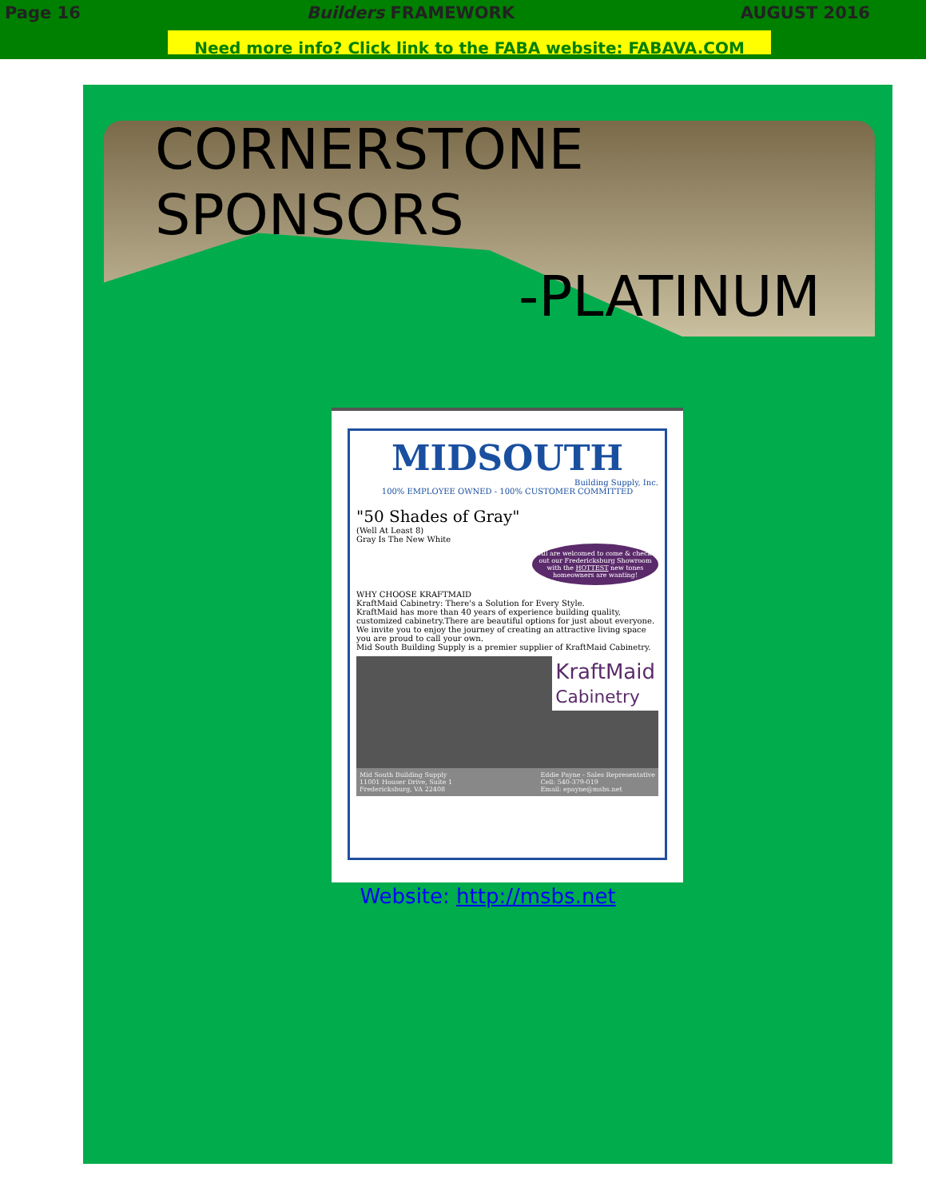Page 16 Builders FRAMEWORK AUGUST 2016
Need more info? Click link to the FABA website: FABAVA.COM
CORNERSTONE SPONSORS
-PLATINUM
MIDSOUTH
Building Supply, Inc.
100% EMPLOYEE OWNED - 100% CUSTOMER COMMITTED
"50 Shades of Gray"
(Well At Least 8)
Gray Is The New White
All are welcomed to come & check out our Fredericksburg Showroom with the HOTTEST new tones homeowners are wanting!
WHY CHOOSE KRAFTMAID
KraftMaid Cabinetry: There's a Solution for Every Style.
KraftMaid has more than 40 years of experience building quality, customized cabinetry.There are beautiful options for just about everyone. We invite you to enjoy the journey of creating an attractive living space you are proud to call your own.
Mid South Building Supply is a premier supplier of KraftMaid Cabinetry.
KraftMaid
Cabinetry
Mid South Building Supply
11001 Houser Drive, Suite 1
Fredericksburg, VA 22408 Eddie Payne - Sales Representative
Cell: 540-379-019
Email: epayne@msbs.net
Website: http://msbs.net